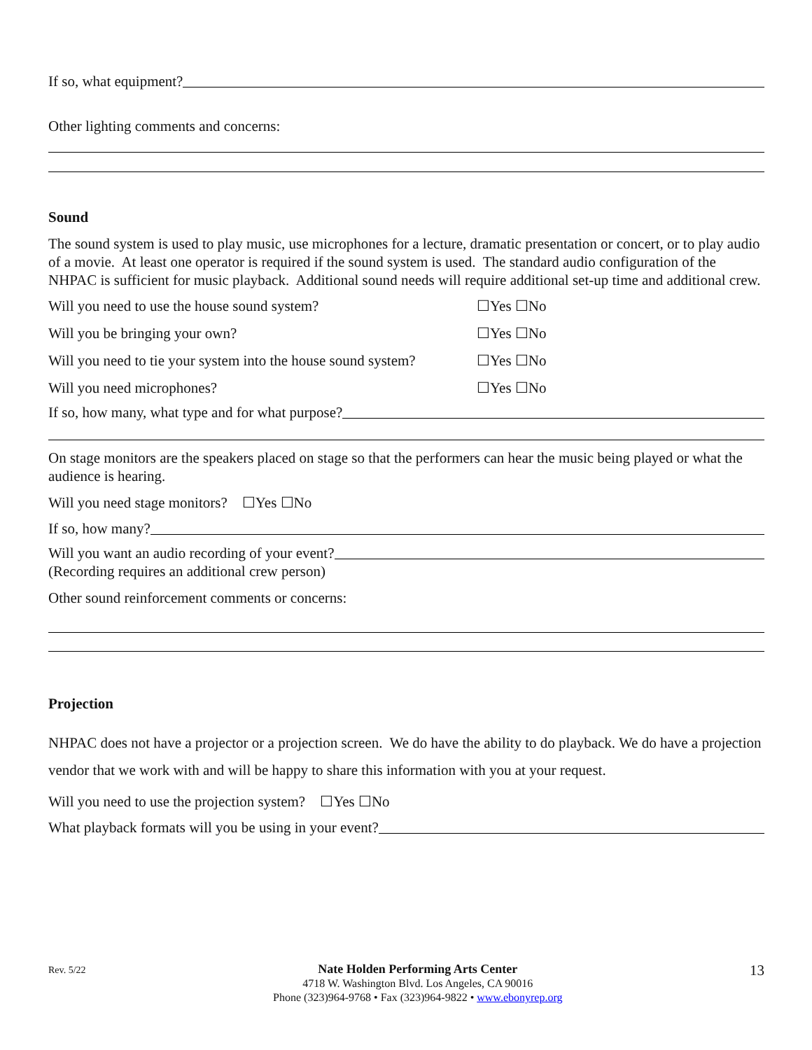If so, what equipment?
Other lighting comments and concerns:
Sound
The sound system is used to play music, use microphones for a lecture, dramatic presentation or concert, or to play audio of a movie. At least one operator is required if the sound system is used. The standard audio configuration of the NHPAC is sufficient for music playback. Additional sound needs will require additional set-up time and additional crew.
Will you need to use the house sound system? ☐Yes ☐No
Will you be bringing your own? ☐Yes ☐No
Will you need to tie your system into the house sound system? ☐Yes ☐No
Will you need microphones? ☐Yes ☐No
If so, how many, what type and for what purpose?
On stage monitors are the speakers placed on stage so that the performers can hear the music being played or what the audience is hearing.
Will you need stage monitors? ☐Yes ☐No
If so, how many?
Will you want an audio recording of your event?
(Recording requires an additional crew person)
Other sound reinforcement comments or concerns:
Projection
NHPAC does not have a projector or a projection screen. We do have the ability to do playback. We do have a projection vendor that we work with and will be happy to share this information with you at your request.
Will you need to use the projection system? ☐Yes ☐No
What playback formats will you be using in your event?
Rev. 5/22
Nate Holden Performing Arts Center
4718 W. Washington Blvd. Los Angeles, CA 90016
Phone (323)964-9768 • Fax (323)964-9822 • www.ebonyrep.org
13